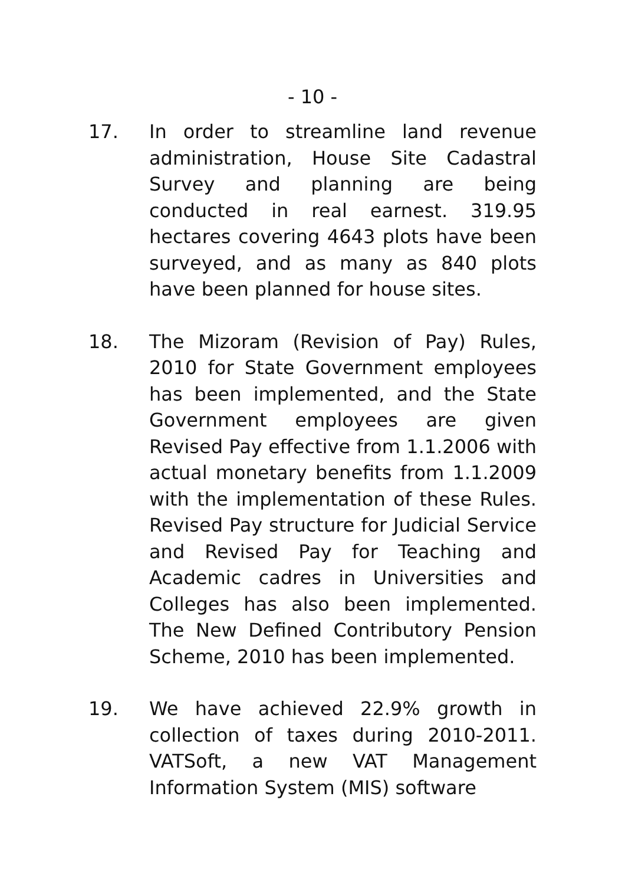- 10 -
17. In order to streamline land revenue administration, House Site Cadastral Survey and planning are being conducted in real earnest. 319.95 hectares covering 4643 plots have been surveyed, and as many as 840 plots have been planned for house sites.
18. The Mizoram (Revision of Pay) Rules, 2010 for State Government employees has been implemented, and the State Government employees are given Revised Pay effective from 1.1.2006 with actual monetary benefits from 1.1.2009 with the implementation of these Rules. Revised Pay structure for Judicial Service and Revised Pay for Teaching and Academic cadres in Universities and Colleges has also been implemented. The New Defined Contributory Pension Scheme, 2010 has been implemented.
19. We have achieved 22.9% growth in collection of taxes during 2010-2011. VATSoft, a new VAT Management Information System (MIS) software